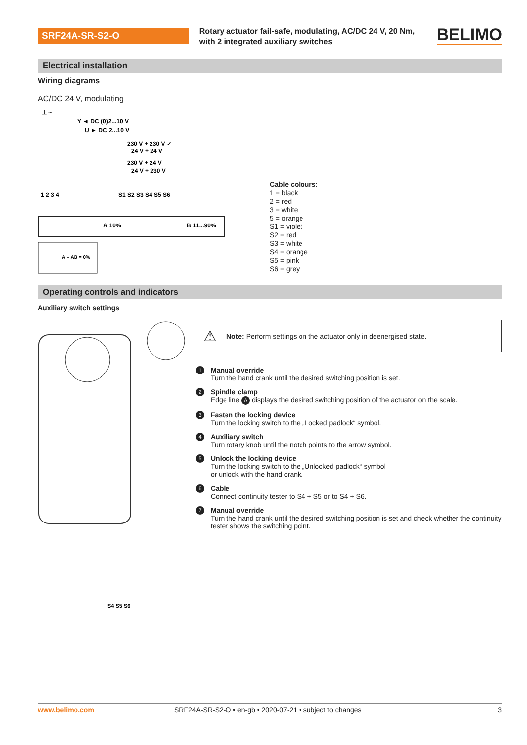SRF24A-SR-S2-O
Rotary actuator fail-safe, modulating, AC/DC 24 V, 20 Nm, with 2 integrated auxiliary switches
BELIMO
Electrical installation
Wiring diagrams
AC/DC 24 V, modulating
⊥ ~
Y ◄ DC (0)2...10 V
U ► DC 2...10 V
230 V + 230 V ✓
24 V + 24 V
230 V + 24 V
24 V + 230 V
1 2 3 4
S1 S2 S3 S4 S5 S6
A 10%
B 11...90%
A – AB = 0%
Cable colours:
1 = black
2 = red
3 = white
5 = orange
S1 = violet
S2 = red
S3 = white
S4 = orange
S5 = pink
S6 = grey
Operating controls and indicators
Auxiliary switch settings
S4 S5 S6
⚠ Note: Perform settings on the actuator only in deenergised state.
1
Manual override
Turn the hand crank until the desired switching position is set.
2
Spindle clamp
Edge line A displays the desired switching position of the actuator on the scale.
3
Fasten the locking device
Turn the locking switch to the „Locked padlock“ symbol.
4
Auxiliary switch
Turn rotary knob until the notch points to the arrow symbol.
5
Unlock the locking device
Turn the locking switch to the „Unlocked padlock“ symbol
or unlock with the hand crank.
6
Cable
Connect continuity tester to S4 + S5 or to S4 + S6.
7
Manual override
Turn the hand crank until the desired switching position is set and check whether the continuity tester shows the switching point.
www.belimo.com SRF24A-SR-S2-O • en-gb • 2020-07-21 • subject to changes 3